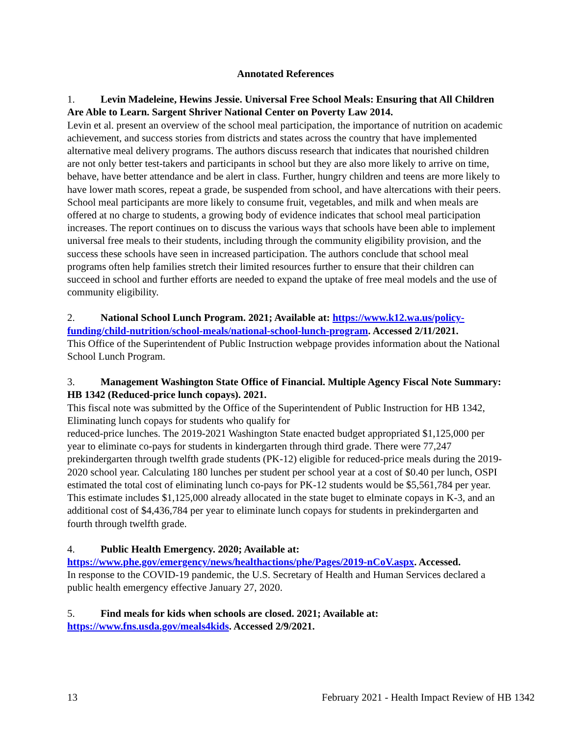Annotated References
1. Levin Madeleine, Hewins Jessie. Universal Free School Meals: Ensuring that All Children Are Able to Learn. Sargent Shriver National Center on Poverty Law 2014.
Levin et al. present an overview of the school meal participation, the importance of nutrition on academic achievement, and success stories from districts and states across the country that have implemented alternative meal delivery programs. The authors discuss research that indicates that nourished children are not only better test-takers and participants in school but they are also more likely to arrive on time, behave, have better attendance and be alert in class. Further, hungry children and teens are more likely to have lower math scores, repeat a grade, be suspended from school, and have altercations with their peers. School meal participants are more likely to consume fruit, vegetables, and milk and when meals are offered at no charge to students, a growing body of evidence indicates that school meal participation increases. The report continues on to discuss the various ways that schools have been able to implement universal free meals to their students, including through the community eligibility provision, and the success these schools have seen in increased participation. The authors conclude that school meal programs often help families stretch their limited resources further to ensure that their children can succeed in school and further efforts are needed to expand the uptake of free meal models and the use of community eligibility.
2. National School Lunch Program. 2021; Available at: https://www.k12.wa.us/policy-funding/child-nutrition/school-meals/national-school-lunch-program. Accessed 2/11/2021.
This Office of the Superintendent of Public Instruction webpage provides information about the National School Lunch Program.
3. Management Washington State Office of Financial. Multiple Agency Fiscal Note Summary: HB 1342 (Reduced-price lunch copays). 2021.
This fiscal note was submitted by the Office of the Superintendent of Public Instruction for HB 1342, Eliminating lunch copays for students who qualify for
reduced-price lunches. The 2019-2021 Washington State enacted budget appropriated $1,125,000 per year to eliminate co-pays for students in kindergarten through third grade. There were 77,247 prekindergarten through twelfth grade students (PK-12) eligible for reduced-price meals during the 2019-2020 school year. Calculating 180 lunches per student per school year at a cost of $0.40 per lunch, OSPI estimated the total cost of eliminating lunch co-pays for PK-12 students would be $5,561,784 per year. This estimate includes $1,125,000 already allocated in the state buget to elminate copays in K-3, and an additional cost of $4,436,784 per year to eliminate lunch copays for students in prekindergarten and fourth through twelfth grade.
4. Public Health Emergency. 2020; Available at:
https://www.phe.gov/emergency/news/healthactions/phe/Pages/2019-nCoV.aspx. Accessed.
In response to the COVID-19 pandemic, the U.S. Secretary of Health and Human Services declared a public health emergency effective January 27, 2020.
5. Find meals for kids when schools are closed. 2021; Available at:
https://www.fns.usda.gov/meals4kids. Accessed 2/9/2021.
13 February 2021 - Health Impact Review of HB 1342